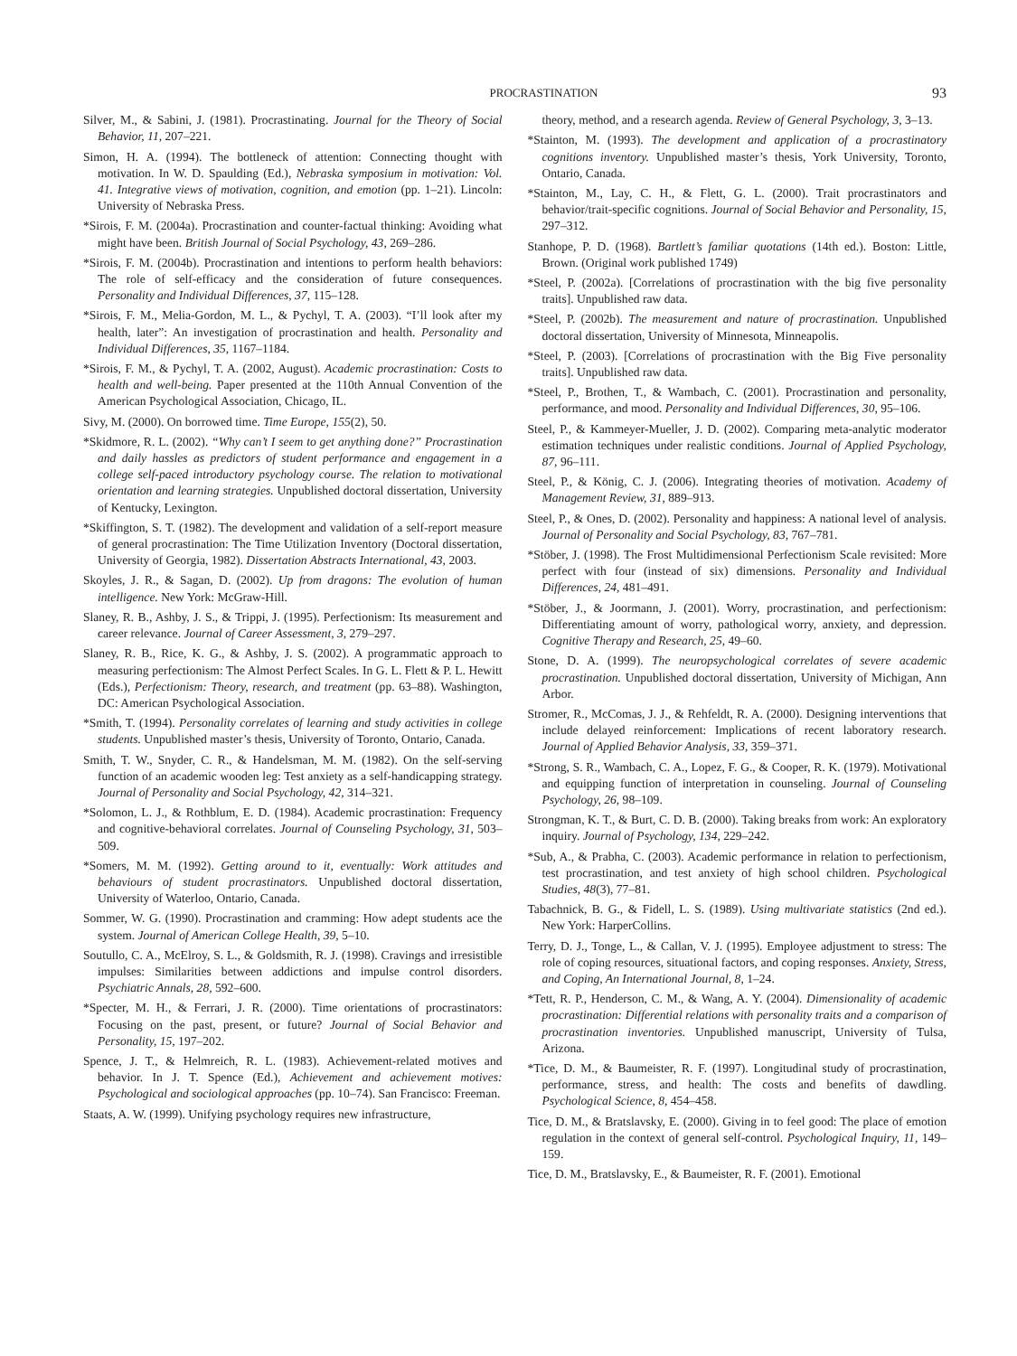PROCRASTINATION 93
Silver, M., & Sabini, J. (1981). Procrastinating. Journal for the Theory of Social Behavior, 11, 207–221.
Simon, H. A. (1994). The bottleneck of attention: Connecting thought with motivation. In W. D. Spaulding (Ed.), Nebraska symposium in motivation: Vol. 41. Integrative views of motivation, cognition, and emotion (pp. 1–21). Lincoln: University of Nebraska Press.
*Sirois, F. M. (2004a). Procrastination and counter-factual thinking: Avoiding what might have been. British Journal of Social Psychology, 43, 269–286.
*Sirois, F. M. (2004b). Procrastination and intentions to perform health behaviors: The role of self-efficacy and the consideration of future consequences. Personality and Individual Differences, 37, 115–128.
*Sirois, F. M., Melia-Gordon, M. L., & Pychyl, T. A. (2003). “I’ll look after my health, later”: An investigation of procrastination and health. Personality and Individual Differences, 35, 1167–1184.
*Sirois, F. M., & Pychyl, T. A. (2002, August). Academic procrastination: Costs to health and well-being. Paper presented at the 110th Annual Convention of the American Psychological Association, Chicago, IL.
Sivy, M. (2000). On borrowed time. Time Europe, 155(2), 50.
*Skidmore, R. L. (2002). “Why can’t I seem to get anything done?” Procrastination and daily hassles as predictors of student performance and engagement in a college self-paced introductory psychology course. The relation to motivational orientation and learning strategies. Unpublished doctoral dissertation, University of Kentucky, Lexington.
*Skiffington, S. T. (1982). The development and validation of a self-report measure of general procrastination: The Time Utilization Inventory (Doctoral dissertation, University of Georgia, 1982). Dissertation Abstracts International, 43, 2003.
Skoyles, J. R., & Sagan, D. (2002). Up from dragons: The evolution of human intelligence. New York: McGraw-Hill.
Slaney, R. B., Ashby, J. S., & Trippi, J. (1995). Perfectionism: Its measurement and career relevance. Journal of Career Assessment, 3, 279–297.
Slaney, R. B., Rice, K. G., & Ashby, J. S. (2002). A programmatic approach to measuring perfectionism: The Almost Perfect Scales. In G. L. Flett & P. L. Hewitt (Eds.), Perfectionism: Theory, research, and treatment (pp. 63–88). Washington, DC: American Psychological Association.
*Smith, T. (1994). Personality correlates of learning and study activities in college students. Unpublished master’s thesis, University of Toronto, Ontario, Canada.
Smith, T. W., Snyder, C. R., & Handelsman, M. M. (1982). On the self-serving function of an academic wooden leg: Test anxiety as a self-handicapping strategy. Journal of Personality and Social Psychology, 42, 314–321.
*Solomon, L. J., & Rothblum, E. D. (1984). Academic procrastination: Frequency and cognitive-behavioral correlates. Journal of Counseling Psychology, 31, 503–509.
*Somers, M. M. (1992). Getting around to it, eventually: Work attitudes and behaviours of student procrastinators. Unpublished doctoral dissertation, University of Waterloo, Ontario, Canada.
Sommer, W. G. (1990). Procrastination and cramming: How adept students ace the system. Journal of American College Health, 39, 5–10.
Soutullo, C. A., McElroy, S. L., & Goldsmith, R. J. (1998). Cravings and irresistible impulses: Similarities between addictions and impulse control disorders. Psychiatric Annals, 28, 592–600.
*Specter, M. H., & Ferrari, J. R. (2000). Time orientations of procrastinators: Focusing on the past, present, or future? Journal of Social Behavior and Personality, 15, 197–202.
Spence, J. T., & Helmreich, R. L. (1983). Achievement-related motives and behavior. In J. T. Spence (Ed.), Achievement and achievement motives: Psychological and sociological approaches (pp. 10–74). San Francisco: Freeman.
Staats, A. W. (1999). Unifying psychology requires new infrastructure,
theory, method, and a research agenda. Review of General Psychology, 3, 3–13.
*Stainton, M. (1993). The development and application of a procrastinatory cognitions inventory. Unpublished master’s thesis, York University, Toronto, Ontario, Canada.
*Stainton, M., Lay, C. H., & Flett, G. L. (2000). Trait procrastinators and behavior/trait-specific cognitions. Journal of Social Behavior and Personality, 15, 297–312.
Stanhope, P. D. (1968). Bartlett’s familiar quotations (14th ed.). Boston: Little, Brown. (Original work published 1749)
*Steel, P. (2002a). [Correlations of procrastination with the big five personality traits]. Unpublished raw data.
*Steel, P. (2002b). The measurement and nature of procrastination. Unpublished doctoral dissertation, University of Minnesota, Minneapolis.
*Steel, P. (2003). [Correlations of procrastination with the Big Five personality traits]. Unpublished raw data.
*Steel, P., Brothen, T., & Wambach, C. (2001). Procrastination and personality, performance, and mood. Personality and Individual Differences, 30, 95–106.
Steel, P., & Kammeyer-Mueller, J. D. (2002). Comparing meta-analytic moderator estimation techniques under realistic conditions. Journal of Applied Psychology, 87, 96–111.
Steel, P., & König, C. J. (2006). Integrating theories of motivation. Academy of Management Review, 31, 889–913.
Steel, P., & Ones, D. (2002). Personality and happiness: A national level of analysis. Journal of Personality and Social Psychology, 83, 767–781.
*Stöber, J. (1998). The Frost Multidimensional Perfectionism Scale revisited: More perfect with four (instead of six) dimensions. Personality and Individual Differences, 24, 481–491.
*Stöber, J., & Joormann, J. (2001). Worry, procrastination, and perfectionism: Differentiating amount of worry, pathological worry, anxiety, and depression. Cognitive Therapy and Research, 25, 49–60.
Stone, D. A. (1999). The neuropsychological correlates of severe academic procrastination. Unpublished doctoral dissertation, University of Michigan, Ann Arbor.
Stromer, R., McComas, J. J., & Rehfeldt, R. A. (2000). Designing interventions that include delayed reinforcement: Implications of recent laboratory research. Journal of Applied Behavior Analysis, 33, 359–371.
*Strong, S. R., Wambach, C. A., Lopez, F. G., & Cooper, R. K. (1979). Motivational and equipping function of interpretation in counseling. Journal of Counseling Psychology, 26, 98–109.
Strongman, K. T., & Burt, C. D. B. (2000). Taking breaks from work: An exploratory inquiry. Journal of Psychology, 134, 229–242.
*Sub, A., & Prabha, C. (2003). Academic performance in relation to perfectionism, test procrastination, and test anxiety of high school children. Psychological Studies, 48(3), 77–81.
Tabachnick, B. G., & Fidell, L. S. (1989). Using multivariate statistics (2nd ed.). New York: HarperCollins.
Terry, D. J., Tonge, L., & Callan, V. J. (1995). Employee adjustment to stress: The role of coping resources, situational factors, and coping responses. Anxiety, Stress, and Coping, An International Journal, 8, 1–24.
*Tett, R. P., Henderson, C. M., & Wang, A. Y. (2004). Dimensionality of academic procrastination: Differential relations with personality traits and a comparison of procrastination inventories. Unpublished manuscript, University of Tulsa, Arizona.
*Tice, D. M., & Baumeister, R. F. (1997). Longitudinal study of procrastination, performance, stress, and health: The costs and benefits of dawdling. Psychological Science, 8, 454–458.
Tice, D. M., & Bratslavsky, E. (2000). Giving in to feel good: The place of emotion regulation in the context of general self-control. Psychological Inquiry, 11, 149–159.
Tice, D. M., Bratslavsky, E., & Baumeister, R. F. (2001). Emotional